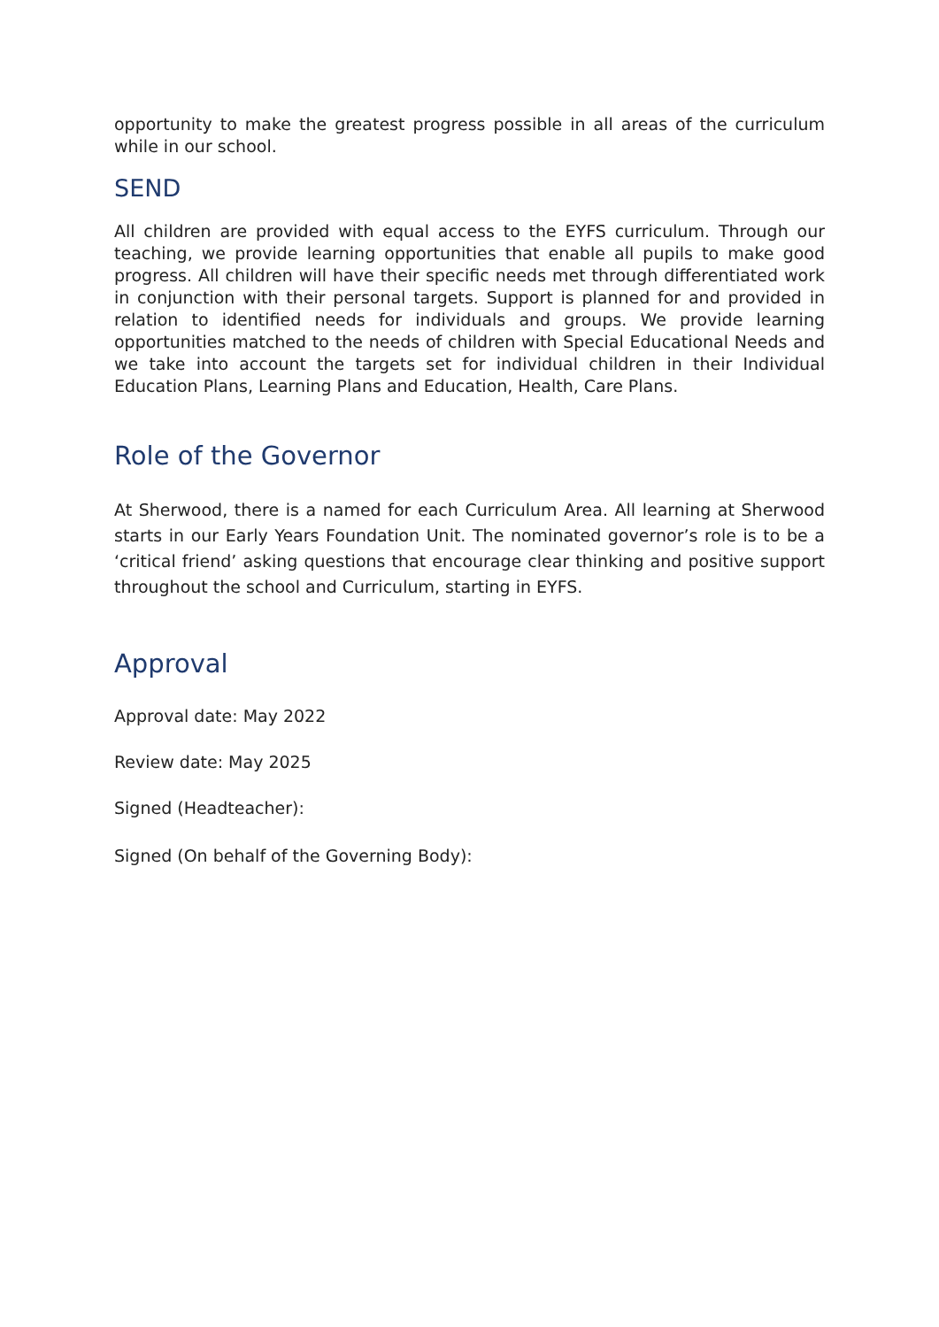opportunity to make the greatest progress possible in all areas of the curriculum while in our school.
SEND
All children are provided with equal access to the EYFS curriculum. Through our teaching, we provide learning opportunities that enable all pupils to make good progress. All children will have their specific needs met through differentiated work in conjunction with their personal targets. Support is planned for and provided in relation to identified needs for individuals and groups. We provide learning opportunities matched to the needs of children with Special Educational Needs and we take into account the targets set for individual children in their Individual Education Plans, Learning Plans and Education, Health, Care Plans.
Role of the Governor
At Sherwood, there is a named for each Curriculum Area. All learning at Sherwood starts in our Early Years Foundation Unit. The nominated governor’s role is to be a ‘critical friend’ asking questions that encourage clear thinking and positive support throughout the school and Curriculum, starting in EYFS.
Approval
Approval date: May 2022
Review date: May 2025
Signed (Headteacher):
Signed (On behalf of the Governing Body):